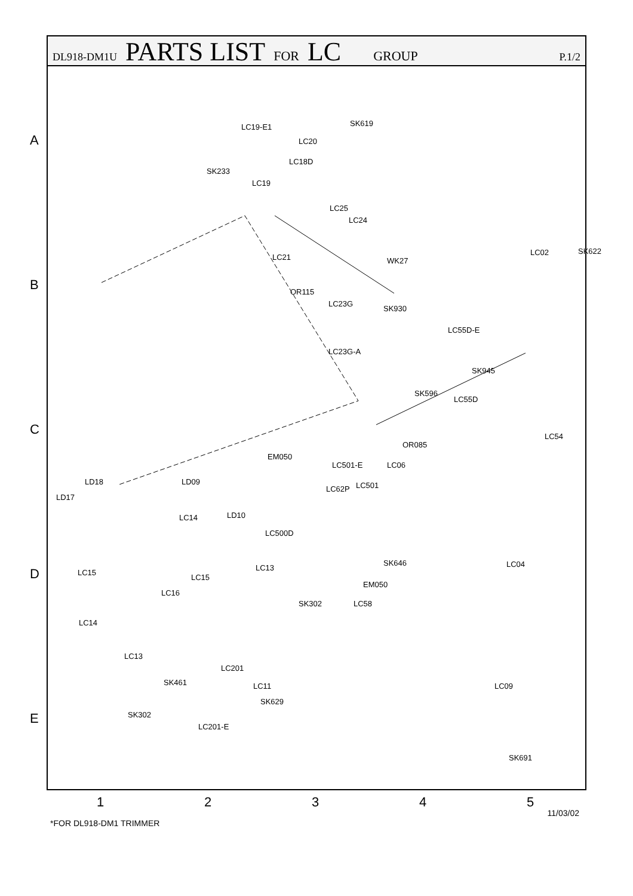A
B
C
D
E
DL918-DM1U PARTS LIST FOR LC GROUP P.1/2
LC19-E1
LC20
SK619
LC18D
SK233
LC19
LC25
LC24
LC21 WK27
OR115
LC23G
SK930
LC23G-A
LC02 SK622
LC55D-E
SK945
SK596
LC55D
LC54
OR085
EM050
LC501-E LC06
LC62P LC501 LD09 LD18
LD17
LC14 LD10
LC500D
SK646 LC04
LC15
LC15
LC13
EM050
LC16
SK302 LC58
LC14
LC13
LC201
SK461 LC11
SK629
LC09
SK302
LC201-E
SK691
1 2 3 4 5
11/03/02
*FOR DL918-DM1 TRIMMER